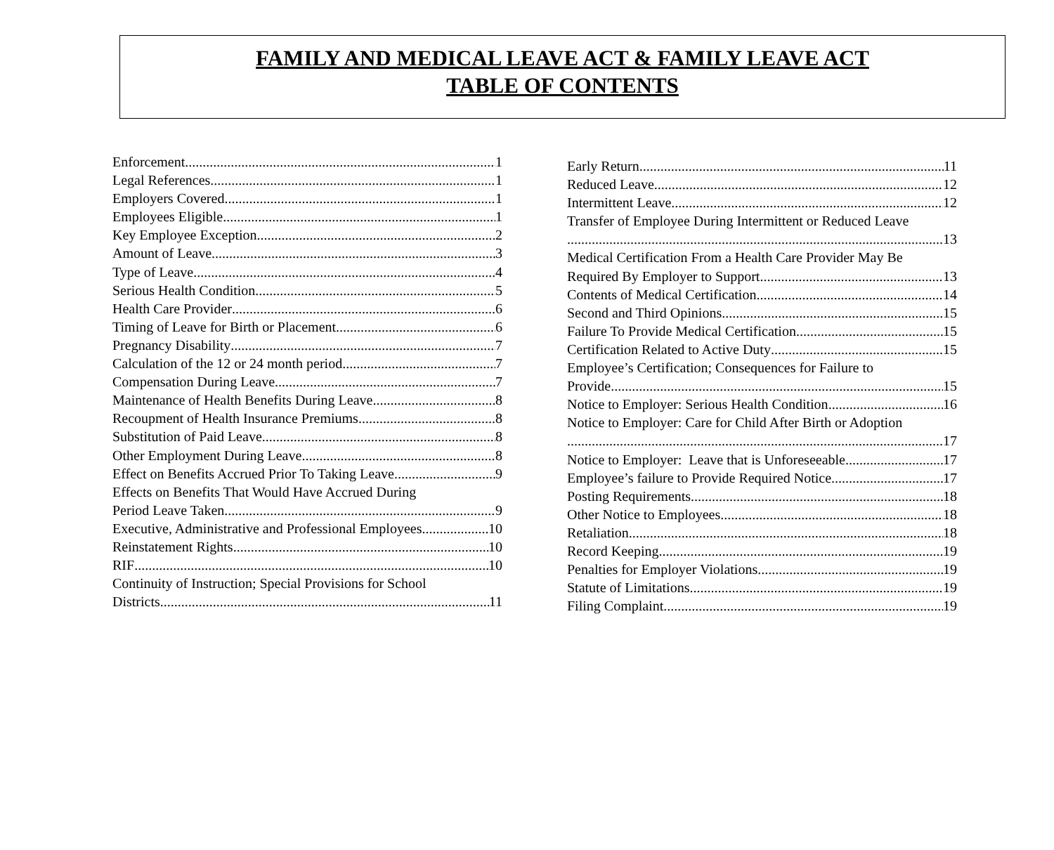FAMILY AND MEDICAL LEAVE ACT & FAMILY LEAVE ACT
TABLE OF CONTENTS
Enforcement 1
Legal References 1
Employers Covered 1
Employees Eligible 1
Key Employee Exception 2
Amount of Leave 3
Type of Leave 4
Serious Health Condition 5
Health Care Provider 6
Timing of Leave for Birth or Placement 6
Pregnancy Disability 7
Calculation of the 12 or 24 month period 7
Compensation During Leave 7
Maintenance of Health Benefits During Leave 8
Recoupment of Health Insurance Premiums 8
Substitution of Paid Leave 8
Other Employment During Leave 8
Effect on Benefits Accrued Prior To Taking Leave 9
Effects on Benefits That Would Have Accrued During
Period Leave Taken 9
Executive, Administrative and Professional Employees 10
Reinstatement Rights 10
RIF 10
Continuity of Instruction; Special Provisions for School
Districts 11
Early Return 11
Reduced Leave 12
Intermittent Leave 12
Transfer of Employee During Intermittent or Reduced Leave
13
Medical Certification From a Health Care Provider May Be
Required By Employer to Support 13
Contents of Medical Certification 14
Second and Third Opinions 15
Failure To Provide Medical Certification 15
Certification Related to Active Duty 15
Employee’s Certification; Consequences for Failure to
Provide 15
Notice to Employer: Serious Health Condition 16
Notice to Employer: Care for Child After Birth or Adoption
17
Notice to Employer: Leave that is Unforeseeable 17
Employee’s failure to Provide Required Notice 17
Posting Requirements 18
Other Notice to Employees 18
Retaliation 18
Record Keeping 19
Penalties for Employer Violations 19
Statute of Limitations 19
Filing Complaint 19